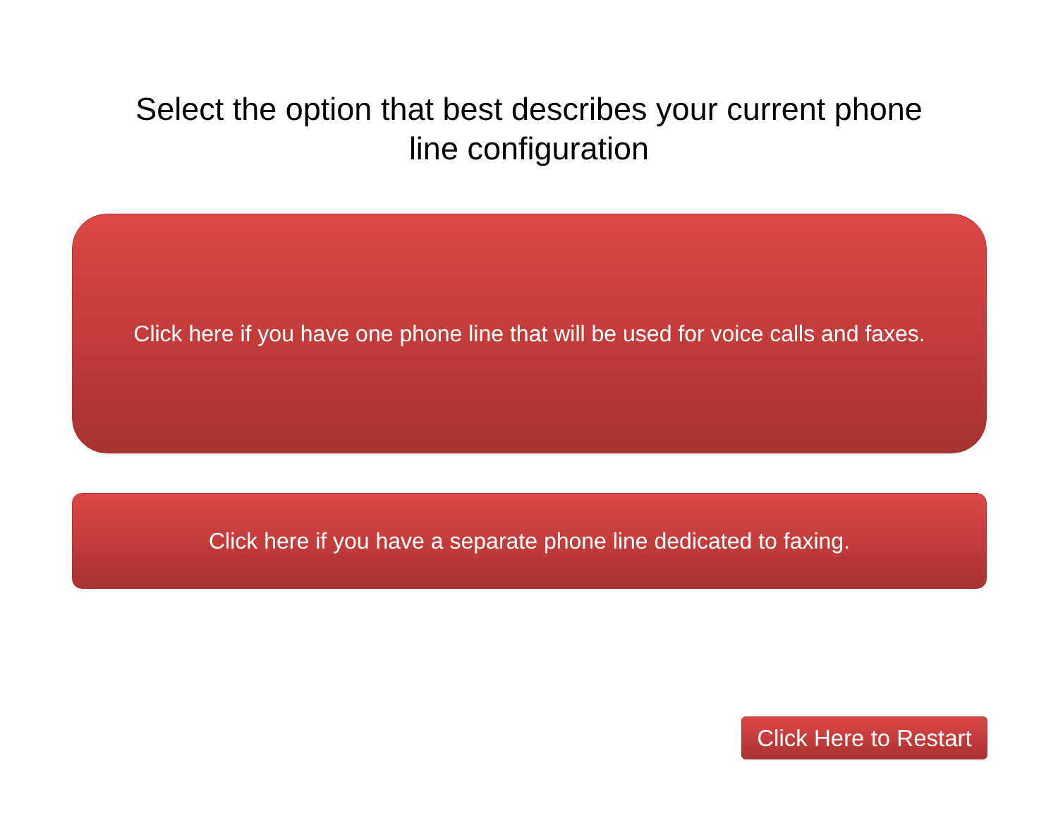Select the option that best describes your current phone
line configuration
Click here if you have one phone line that will be used for voice calls and faxes.
Click here if you have a separate phone line dedicated to faxing.
Click Here to Restart